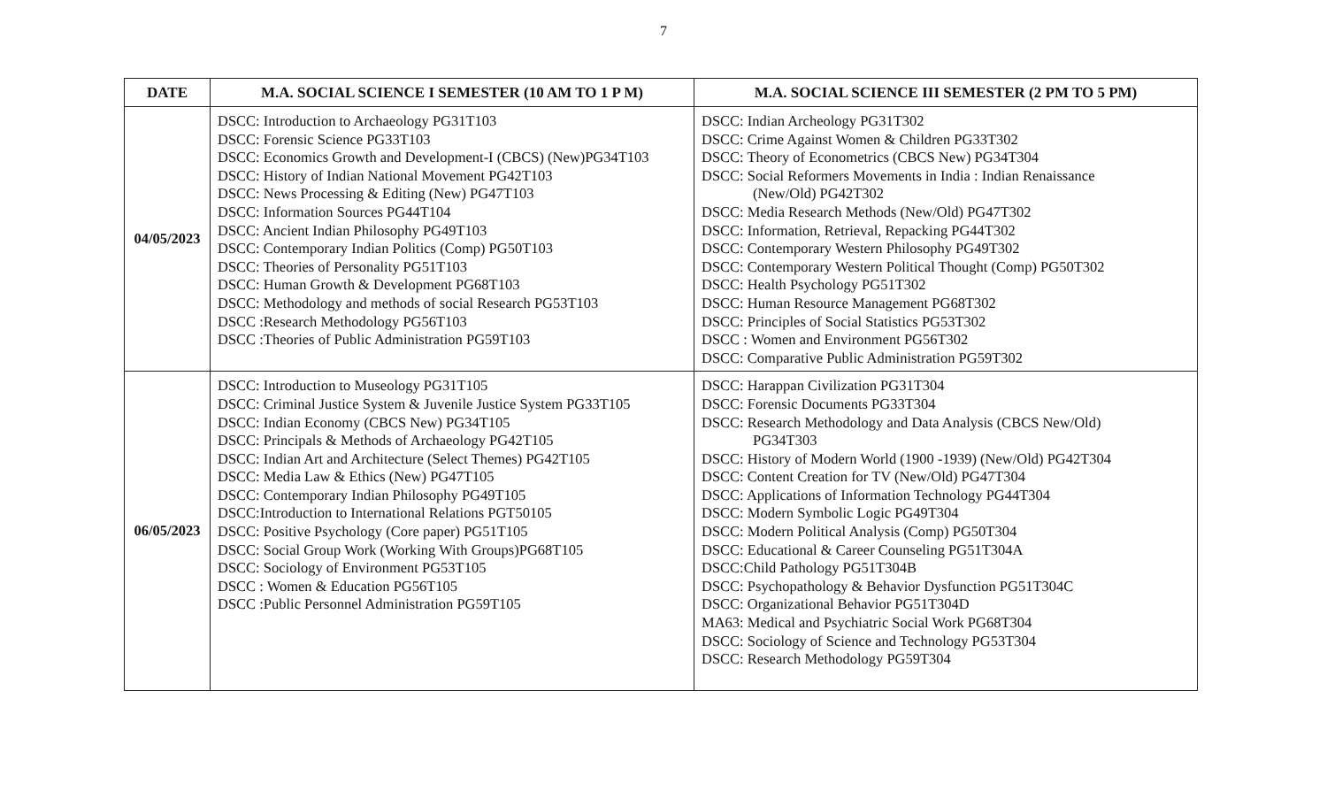7
| DATE | M.A. SOCIAL SCIENCE I SEMESTER (10 AM TO 1 P M) | M.A. SOCIAL SCIENCE III SEMESTER (2 PM TO 5 PM) |
| --- | --- | --- |
| 04/05/2023 | DSCC: Introduction to Archaeology PG31T103 DSCC: Forensic Science PG33T103 DSCC: Economics Growth and Development-I (CBCS) (New)PG34T103 DSCC: History of Indian National Movement PG42T103 DSCC: News Processing & Editing (New) PG47T103 DSCC: Information Sources PG44T104 DSCC: Ancient Indian Philosophy PG49T103 DSCC: Contemporary Indian Politics (Comp) PG50T103 DSCC: Theories of Personality PG51T103 DSCC: Human Growth & Development PG68T103 DSCC: Methodology and methods of social Research PG53T103 DSCC :Research Methodology PG56T103 DSCC :Theories of Public Administration PG59T103 | DSCC: Indian Archeology PG31T302 DSCC: Crime Against Women & Children PG33T302 DSCC: Theory of Econometrics (CBCS New) PG34T304 DSCC: Social Reformers Movements in India : Indian Renaissance (New/Old) PG42T302 DSCC: Media Research Methods (New/Old) PG47T302 DSCC: Information, Retrieval, Repacking PG44T302 DSCC: Contemporary Western Philosophy PG49T302 DSCC: Contemporary Western Political Thought (Comp) PG50T302 DSCC: Health Psychology PG51T302 DSCC: Human Resource Management PG68T302 DSCC: Principles of Social Statistics PG53T302 DSCC : Women and Environment PG56T302 DSCC: Comparative Public Administration PG59T302 |
| 06/05/2023 | DSCC: Introduction to Museology PG31T105 DSCC: Criminal Justice System & Juvenile Justice System PG33T105 DSCC: Indian Economy (CBCS New) PG34T105 DSCC: Principals & Methods of Archaeology PG42T105 DSCC: Indian Art and Architecture (Select Themes) PG42T105 DSCC: Media Law & Ethics (New) PG47T105 DSCC: Contemporary Indian Philosophy PG49T105 DSCC:Introduction to International Relations PGT50105 DSCC: Positive Psychology (Core paper) PG51T105 DSCC: Social Group Work (Working With Groups)PG68T105 DSCC: Sociology of Environment PG53T105 DSCC : Women & Education PG56T105 DSCC :Public Personnel Administration PG59T105 | DSCC: Harappan Civilization PG31T304 DSCC: Forensic Documents PG33T304 DSCC: Research Methodology and Data Analysis (CBCS New/Old) PG34T303 DSCC: History of Modern World (1900 -1939) (New/Old) PG42T304 DSCC: Content Creation for TV (New/Old) PG47T304 DSCC: Applications of Information Technology PG44T304 DSCC: Modern Symbolic Logic PG49T304 DSCC: Modern Political Analysis (Comp) PG50T304 DSCC: Educational & Career Counseling PG51T304A DSCC:Child Pathology PG51T304B DSCC: Psychopathology & Behavior Dysfunction PG51T304C DSCC: Organizational Behavior PG51T304D MA63: Medical and Psychiatric Social Work PG68T304 DSCC: Sociology of Science and Technology PG53T304 DSCC: Research Methodology PG59T304 |